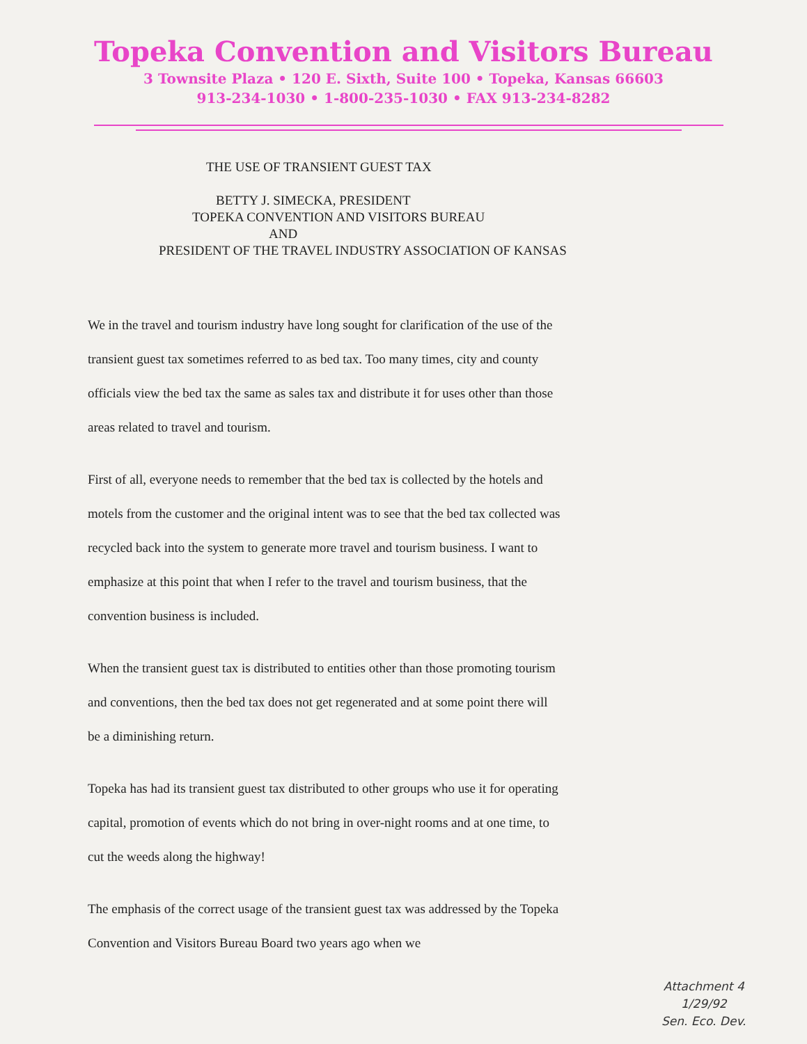Topeka Convention and Visitors Bureau
3 Townsite Plaza • 120 E. Sixth, Suite 100 • Topeka, Kansas 66603
913-234-1030 • 1-800-235-1030 • FAX 913-234-8282
THE USE OF TRANSIENT GUEST TAX
BETTY J. SIMECKA, PRESIDENT
TOPEKA CONVENTION AND VISITORS BUREAU
AND
PRESIDENT OF THE TRAVEL INDUSTRY ASSOCIATION OF KANSAS
We in the travel and tourism industry have long sought for clarification of the use of the transient guest tax sometimes referred to as bed tax. Too many times, city and county officials view the bed tax the same as sales tax and distribute it for uses other than those areas related to travel and tourism.
First of all, everyone needs to remember that the bed tax is collected by the hotels and motels from the customer and the original intent was to see that the bed tax collected was recycled back into the system to generate more travel and tourism business. I want to emphasize at this point that when I refer to the travel and tourism business, that the convention business is included.
When the transient guest tax is distributed to entities other than those promoting tourism and conventions, then the bed tax does not get regenerated and at some point there will be a diminishing return.
Topeka has had its transient guest tax distributed to other groups who use it for operating capital, promotion of events which do not bring in over-night rooms and at one time, to cut the weeds along the highway!
The emphasis of the correct usage of the transient guest tax was addressed by the Topeka Convention and Visitors Bureau Board two years ago when we
Attachment 4
1/29/92
Sen. Eco. Dev.